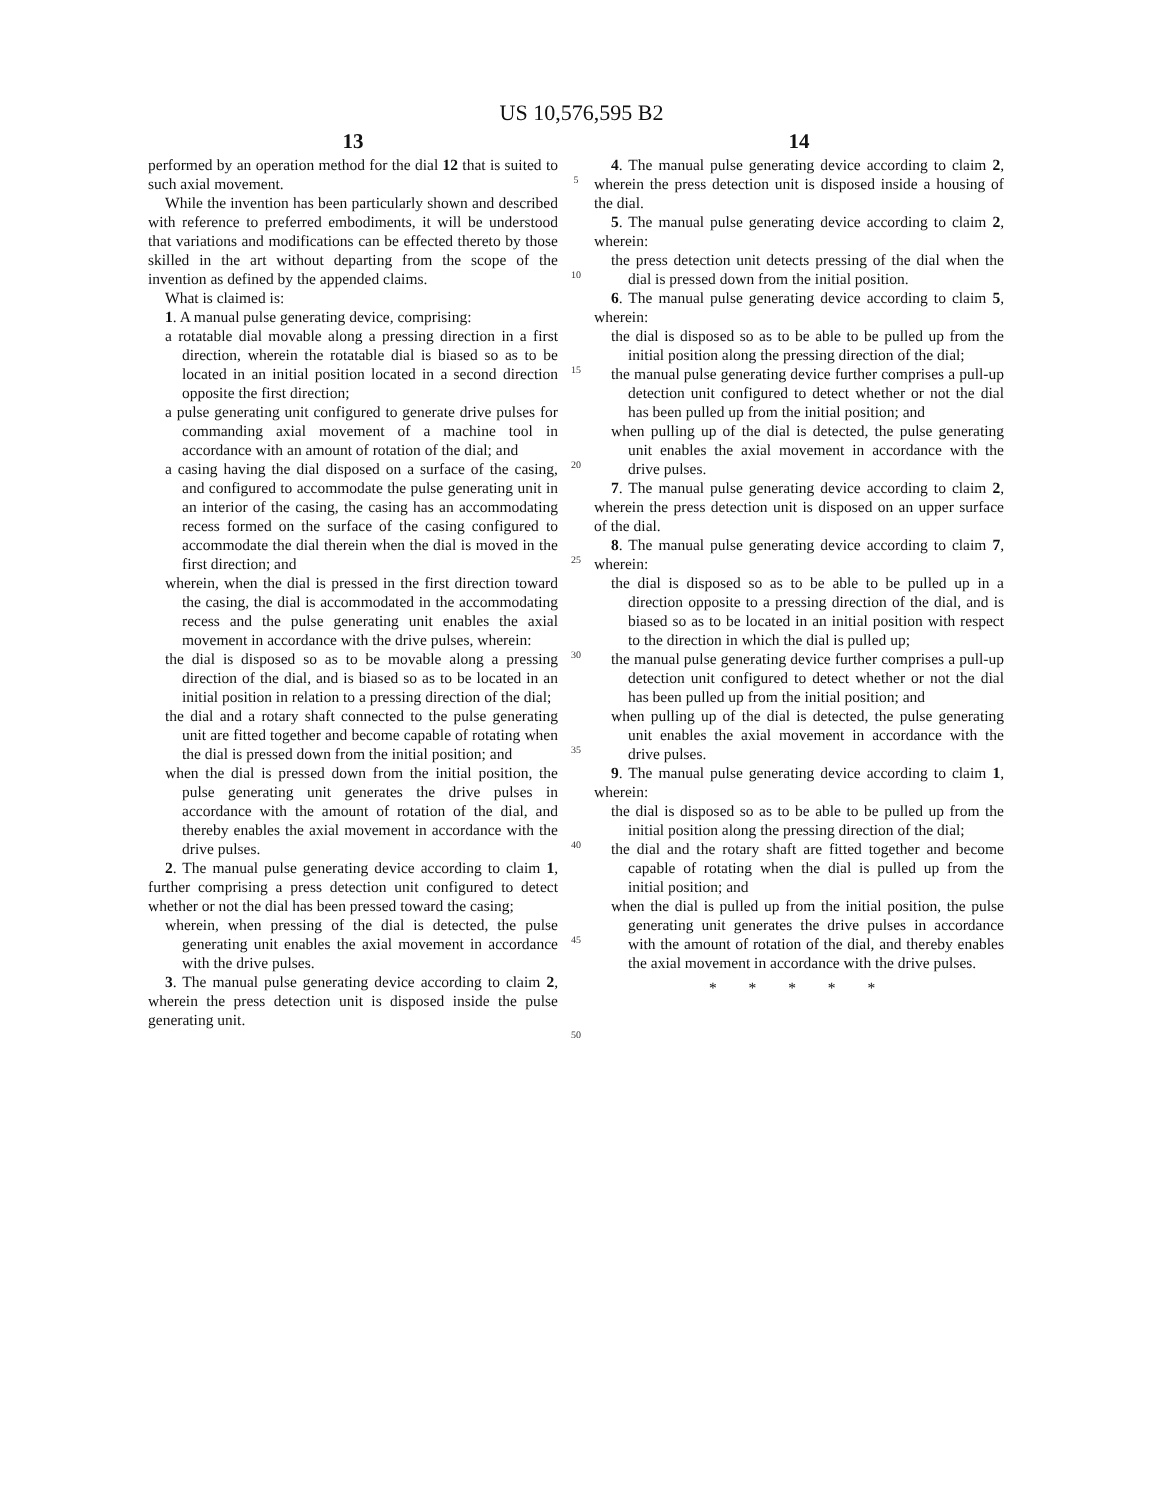US 10,576,595 B2
13
performed by an operation method for the dial 12 that is suited to such axial movement.
While the invention has been particularly shown and described with reference to preferred embodiments, it will be understood that variations and modifications can be effected thereto by those skilled in the art without departing from the scope of the invention as defined by the appended claims.
What is claimed is:
1. A manual pulse generating device, comprising:
a rotatable dial movable along a pressing direction in a first direction, wherein the rotatable dial is biased so as to be located in an initial position located in a second direction opposite the first direction;
a pulse generating unit configured to generate drive pulses for commanding axial movement of a machine tool in accordance with an amount of rotation of the dial; and
a casing having the dial disposed on a surface of the casing, and configured to accommodate the pulse generating unit in an interior of the casing, the casing has an accommodating recess formed on the surface of the casing configured to accommodate the dial therein when the dial is moved in the first direction; and
wherein, when the dial is pressed in the first direction toward the casing, the dial is accommodated in the accommodating recess and the pulse generating unit enables the axial movement in accordance with the drive pulses, wherein:
the dial is disposed so as to be movable along a pressing direction of the dial, and is biased so as to be located in an initial position in relation to a pressing direction of the dial;
the dial and a rotary shaft connected to the pulse generating unit are fitted together and become capable of rotating when the dial is pressed down from the initial position; and
when the dial is pressed down from the initial position, the pulse generating unit generates the drive pulses in accordance with the amount of rotation of the dial, and thereby enables the axial movement in accordance with the drive pulses.
2. The manual pulse generating device according to claim 1, further comprising a press detection unit configured to detect whether or not the dial has been pressed toward the casing;
wherein, when pressing of the dial is detected, the pulse generating unit enables the axial movement in accordance with the drive pulses.
3. The manual pulse generating device according to claim 2, wherein the press detection unit is disposed inside the pulse generating unit.
5
10
15
20
25
30
35
40
45
50
14
4. The manual pulse generating device according to claim 2, wherein the press detection unit is disposed inside a housing of the dial.
5. The manual pulse generating device according to claim 2, wherein:
the press detection unit detects pressing of the dial when the dial is pressed down from the initial position.
6. The manual pulse generating device according to claim 5, wherein:
the dial is disposed so as to be able to be pulled up from the initial position along the pressing direction of the dial;
the manual pulse generating device further comprises a pull-up detection unit configured to detect whether or not the dial has been pulled up from the initial position; and
when pulling up of the dial is detected, the pulse generating unit enables the axial movement in accordance with the drive pulses.
7. The manual pulse generating device according to claim 2, wherein the press detection unit is disposed on an upper surface of the dial.
8. The manual pulse generating device according to claim 7, wherein:
the dial is disposed so as to be able to be pulled up in a direction opposite to a pressing direction of the dial, and is biased so as to be located in an initial position with respect to the direction in which the dial is pulled up;
the manual pulse generating device further comprises a pull-up detection unit configured to detect whether or not the dial has been pulled up from the initial position; and
when pulling up of the dial is detected, the pulse generating unit enables the axial movement in accordance with the drive pulses.
9. The manual pulse generating device according to claim 1, wherein:
the dial is disposed so as to be able to be pulled up from the initial position along the pressing direction of the dial;
the dial and the rotary shaft are fitted together and become capable of rotating when the dial is pulled up from the initial position; and
when the dial is pulled up from the initial position, the pulse generating unit generates the drive pulses in accordance with the amount of rotation of the dial, and thereby enables the axial movement in accordance with the drive pulses.
* * * * *